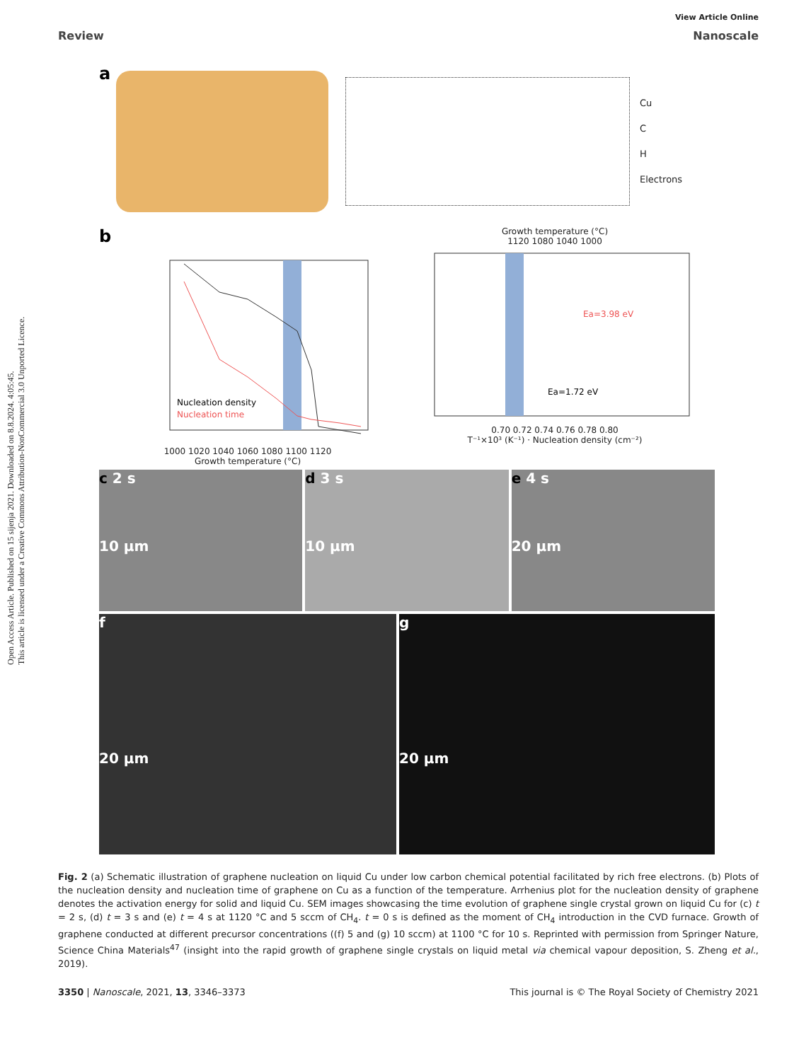Open Access Article. Published on 15 sijenja 2021. Downloaded on 8.8.2024. 4:05:45.
This article is licensed under a Creative Commons Attribution-NonCommercial 3.0 Unported Licence.
View Article Online
Review Nanoscale
a
Cu
C
H
Electrons
b
Nucleation density
Nucleation time
1000 1020 1040 1060 1080 1100 1120
Growth temperature (°C)
Nucleation density (cm⁻²) Nucleation time (min)
Growth temperature (°C)
1120 1080 1040 1000
Ea=3.98 eV
Ea=1.72 eV
0.70 0.72 0.74 0.76 0.78 0.80
T⁻¹×10³ (K⁻¹) · Nucleation density (cm⁻²)
c 2 s
10 μm
d 3 s
10 μm
e 4 s
20 μm
f
20 μm
g
20 μm
Fig. 2 (a) Schematic illustration of graphene nucleation on liquid Cu under low carbon chemical potential facilitated by rich free electrons. (b) Plots of the nucleation density and nucleation time of graphene on Cu as a function of the temperature. Arrhenius plot for the nucleation density of graphene denotes the activation energy for solid and liquid Cu. SEM images showcasing the time evolution of graphene single crystal grown on liquid Cu for (c) t = 2 s, (d) t = 3 s and (e) t = 4 s at 1120 °C and 5 sccm of CH<sub>4</sub>. t = 0 s is defined as the moment of CH<sub>4</sub> introduction in the CVD furnace. Growth of graphene conducted at different precursor concentrations ((f) 5 and (g) 10 sccm) at 1100 °C for 10 s. Reprinted with permission from Springer Nature, Science China Materials<sup>47</sup> (insight into the rapid growth of graphene single crystals on liquid metal via chemical vapour deposition, S. Zheng et al., 2019).
3350 | Nanoscale, 2021, 13, 3346–3373 This journal is © The Royal Society of Chemistry 2021